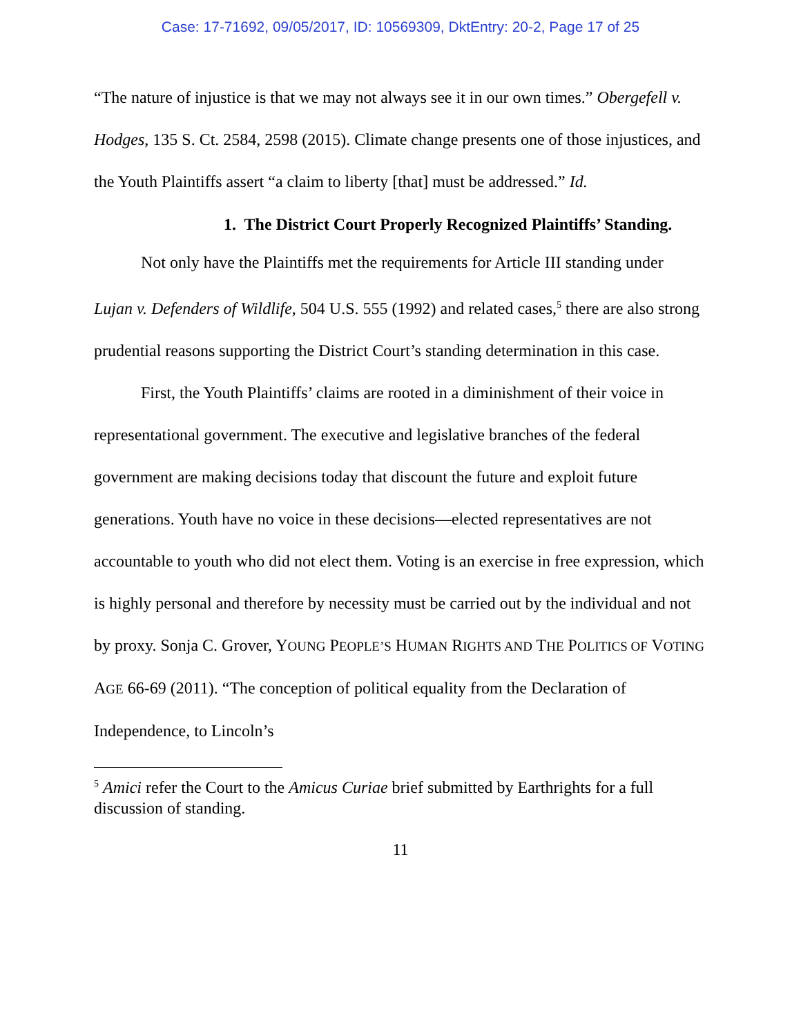Case: 17-71692, 09/05/2017, ID: 10569309, DktEntry: 20-2, Page 17 of 25
“The nature of injustice is that we may not always see it in our own times.” Obergefell v. Hodges, 135 S. Ct. 2584, 2598 (2015). Climate change presents one of those injustices, and the Youth Plaintiffs assert “a claim to liberty [that] must be addressed.” Id.
1. The District Court Properly Recognized Plaintiffs’ Standing.
Not only have the Plaintiffs met the requirements for Article III standing under Lujan v. Defenders of Wildlife, 504 U.S. 555 (1992) and related cases,<sup>5</sup> there are also strong prudential reasons supporting the District Court’s standing determination in this case.
First, the Youth Plaintiffs’ claims are rooted in a diminishment of their voice in representational government. The executive and legislative branches of the federal government are making decisions today that discount the future and exploit future generations. Youth have no voice in these decisions—elected representatives are not accountable to youth who did not elect them. Voting is an exercise in free expression, which is highly personal and therefore by necessity must be carried out by the individual and not by proxy. Sonja C. Grover, YOUNG PEOPLE’S HUMAN RIGHTS AND THE POLITICS OF VOTING AGE 66-69 (2011). “The conception of political equality from the Declaration of Independence, to Lincoln’s
<sup>5</sup> Amici refer the Court to the Amicus Curiae brief submitted by Earthrights for a full discussion of standing.
11